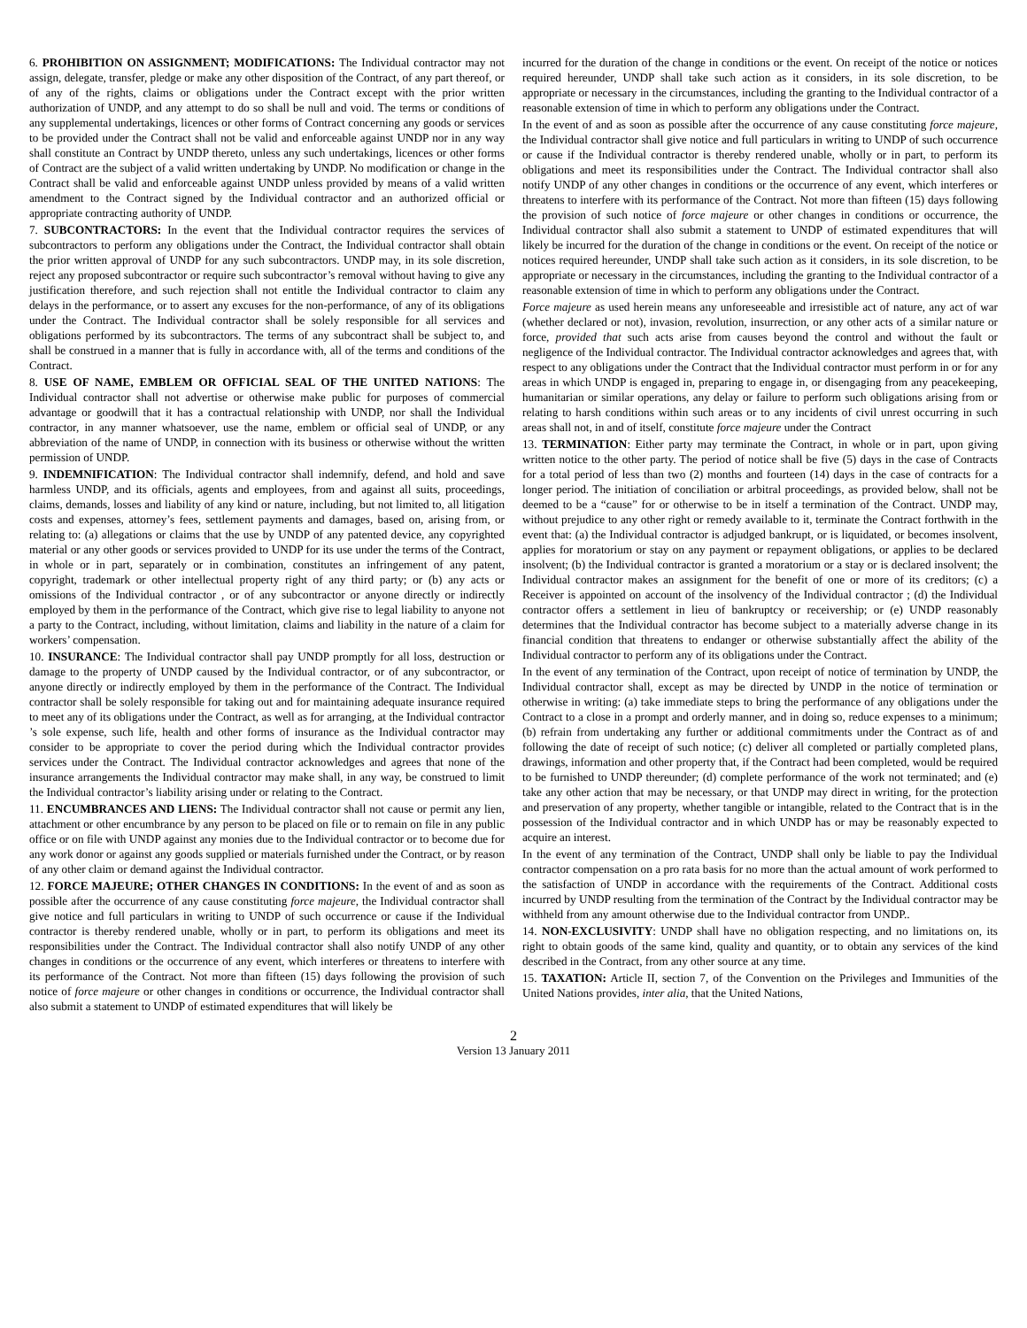6. PROHIBITION ON ASSIGNMENT; MODIFICATIONS: The Individual contractor may not assign, delegate, transfer, pledge or make any other disposition of the Contract, of any part thereof, or of any of the rights, claims or obligations under the Contract except with the prior written authorization of UNDP, and any attempt to do so shall be null and void. The terms or conditions of any supplemental undertakings, licences or other forms of Contract concerning any goods or services to be provided under the Contract shall not be valid and enforceable against UNDP nor in any way shall constitute an Contract by UNDP thereto, unless any such undertakings, licences or other forms of Contract are the subject of a valid written undertaking by UNDP. No modification or change in the Contract shall be valid and enforceable against UNDP unless provided by means of a valid written amendment to the Contract signed by the Individual contractor and an authorized official or appropriate contracting authority of UNDP.
7. SUBCONTRACTORS: In the event that the Individual contractor requires the services of subcontractors to perform any obligations under the Contract, the Individual contractor shall obtain the prior written approval of UNDP for any such subcontractors. UNDP may, in its sole discretion, reject any proposed subcontractor or require such subcontractor’s removal without having to give any justification therefore, and such rejection shall not entitle the Individual contractor to claim any delays in the performance, or to assert any excuses for the non-performance, of any of its obligations under the Contract. The Individual contractor shall be solely responsible for all services and obligations performed by its subcontractors. The terms of any subcontract shall be subject to, and shall be construed in a manner that is fully in accordance with, all of the terms and conditions of the Contract.
8. USE OF NAME, EMBLEM OR OFFICIAL SEAL OF THE UNITED NATIONS: The Individual contractor shall not advertise or otherwise make public for purposes of commercial advantage or goodwill that it has a contractual relationship with UNDP, nor shall the Individual contractor, in any manner whatsoever, use the name, emblem or official seal of UNDP, or any abbreviation of the name of UNDP, in connection with its business or otherwise without the written permission of UNDP.
9. INDEMNIFICATION: The Individual contractor shall indemnify, defend, and hold and save harmless UNDP, and its officials, agents and employees, from and against all suits, proceedings, claims, demands, losses and liability of any kind or nature, including, but not limited to, all litigation costs and expenses, attorney’s fees, settlement payments and damages, based on, arising from, or relating to: (a) allegations or claims that the use by UNDP of any patented device, any copyrighted material or any other goods or services provided to UNDP for its use under the terms of the Contract, in whole or in part, separately or in combination, constitutes an infringement of any patent, copyright, trademark or other intellectual property right of any third party; or (b) any acts or omissions of the Individual contractor , or of any subcontractor or anyone directly or indirectly employed by them in the performance of the Contract, which give rise to legal liability to anyone not a party to the Contract, including, without limitation, claims and liability in the nature of a claim for workers’ compensation.
10. INSURANCE: The Individual contractor shall pay UNDP promptly for all loss, destruction or damage to the property of UNDP caused by the Individual contractor, or of any subcontractor, or anyone directly or indirectly employed by them in the performance of the Contract. The Individual contractor shall be solely responsible for taking out and for maintaining adequate insurance required to meet any of its obligations under the Contract, as well as for arranging, at the Individual contractor ’s sole expense, such life, health and other forms of insurance as the Individual contractor may consider to be appropriate to cover the period during which the Individual contractor provides services under the Contract. The Individual contractor acknowledges and agrees that none of the insurance arrangements the Individual contractor may make shall, in any way, be construed to limit the Individual contractor’s liability arising under or relating to the Contract.
11. ENCUMBRANCES AND LIENS: The Individual contractor shall not cause or permit any lien, attachment or other encumbrance by any person to be placed on file or to remain on file in any public office or on file with UNDP against any monies due to the Individual contractor or to become due for any work donor or against any goods supplied or materials furnished under the Contract, or by reason of any other claim or demand against the Individual contractor.
12. FORCE MAJEURE; OTHER CHANGES IN CONDITIONS: In the event of and as soon as possible after the occurrence of any cause constituting force majeure, the Individual contractor shall give notice and full particulars in writing to UNDP of such occurrence or cause if the Individual contractor is thereby rendered unable, wholly or in part, to perform its obligations and meet its responsibilities under the Contract. The Individual contractor shall also notify UNDP of any other changes in conditions or the occurrence of any event, which interferes or threatens to interfere with its performance of the Contract. Not more than fifteen (15) days following the provision of such notice of force majeure or other changes in conditions or occurrence, the Individual contractor shall also submit a statement to UNDP of estimated expenditures that will likely be
incurred for the duration of the change in conditions or the event. On receipt of the notice or notices required hereunder, UNDP shall take such action as it considers, in its sole discretion, to be appropriate or necessary in the circumstances, including the granting to the Individual contractor of a reasonable extension of time in which to perform any obligations under the Contract.
In the event of and as soon as possible after the occurrence of any cause constituting force majeure, the Individual contractor shall give notice and full particulars in writing to UNDP of such occurrence or cause if the Individual contractor is thereby rendered unable, wholly or in part, to perform its obligations and meet its responsibilities under the Contract. The Individual contractor shall also notify UNDP of any other changes in conditions or the occurrence of any event, which interferes or threatens to interfere with its performance of the Contract. Not more than fifteen (15) days following the provision of such notice of force majeure or other changes in conditions or occurrence, the Individual contractor shall also submit a statement to UNDP of estimated expenditures that will likely be incurred for the duration of the change in conditions or the event. On receipt of the notice or notices required hereunder, UNDP shall take such action as it considers, in its sole discretion, to be appropriate or necessary in the circumstances, including the granting to the Individual contractor of a reasonable extension of time in which to perform any obligations under the Contract.
Force majeure as used herein means any unforeseeable and irresistible act of nature, any act of war (whether declared or not), invasion, revolution, insurrection, or any other acts of a similar nature or force, provided that such acts arise from causes beyond the control and without the fault or negligence of the Individual contractor. The Individual contractor acknowledges and agrees that, with respect to any obligations under the Contract that the Individual contractor must perform in or for any areas in which UNDP is engaged in, preparing to engage in, or disengaging from any peacekeeping, humanitarian or similar operations, any delay or failure to perform such obligations arising from or relating to harsh conditions within such areas or to any incidents of civil unrest occurring in such areas shall not, in and of itself, constitute force majeure under the Contract
13. TERMINATION: Either party may terminate the Contract, in whole or in part, upon giving written notice to the other party. The period of notice shall be five (5) days in the case of Contracts for a total period of less than two (2) months and fourteen (14) days in the case of contracts for a longer period. The initiation of conciliation or arbitral proceedings, as provided below, shall not be deemed to be a “cause” for or otherwise to be in itself a termination of the Contract. UNDP may, without prejudice to any other right or remedy available to it, terminate the Contract forthwith in the event that: (a) the Individual contractor is adjudged bankrupt, or is liquidated, or becomes insolvent, applies for moratorium or stay on any payment or repayment obligations, or applies to be declared insolvent; (b) the Individual contractor is granted a moratorium or a stay or is declared insolvent; the Individual contractor makes an assignment for the benefit of one or more of its creditors; (c) a Receiver is appointed on account of the insolvency of the Individual contractor ; (d) the Individual contractor offers a settlement in lieu of bankruptcy or receivership; or (e) UNDP reasonably determines that the Individual contractor has become subject to a materially adverse change in its financial condition that threatens to endanger or otherwise substantially affect the ability of the Individual contractor to perform any of its obligations under the Contract.
In the event of any termination of the Contract, upon receipt of notice of termination by UNDP, the Individual contractor shall, except as may be directed by UNDP in the notice of termination or otherwise in writing: (a) take immediate steps to bring the performance of any obligations under the Contract to a close in a prompt and orderly manner, and in doing so, reduce expenses to a minimum; (b) refrain from undertaking any further or additional commitments under the Contract as of and following the date of receipt of such notice; (c) deliver all completed or partially completed plans, drawings, information and other property that, if the Contract had been completed, would be required to be furnished to UNDP thereunder; (d) complete performance of the work not terminated; and (e) take any other action that may be necessary, or that UNDP may direct in writing, for the protection and preservation of any property, whether tangible or intangible, related to the Contract that is in the possession of the Individual contractor and in which UNDP has or may be reasonably expected to acquire an interest.
In the event of any termination of the Contract, UNDP shall only be liable to pay the Individual contractor compensation on a pro rata basis for no more than the actual amount of work performed to the satisfaction of UNDP in accordance with the requirements of the Contract. Additional costs incurred by UNDP resulting from the termination of the Contract by the Individual contractor may be withheld from any amount otherwise due to the Individual contractor from UNDP..
14. NON-EXCLUSIVITY: UNDP shall have no obligation respecting, and no limitations on, its right to obtain goods of the same kind, quality and quantity, or to obtain any services of the kind described in the Contract, from any other source at any time.
15. TAXATION: Article II, section 7, of the Convention on the Privileges and Immunities of the United Nations provides, inter alia, that the United Nations,
2
Version 13 January 2011